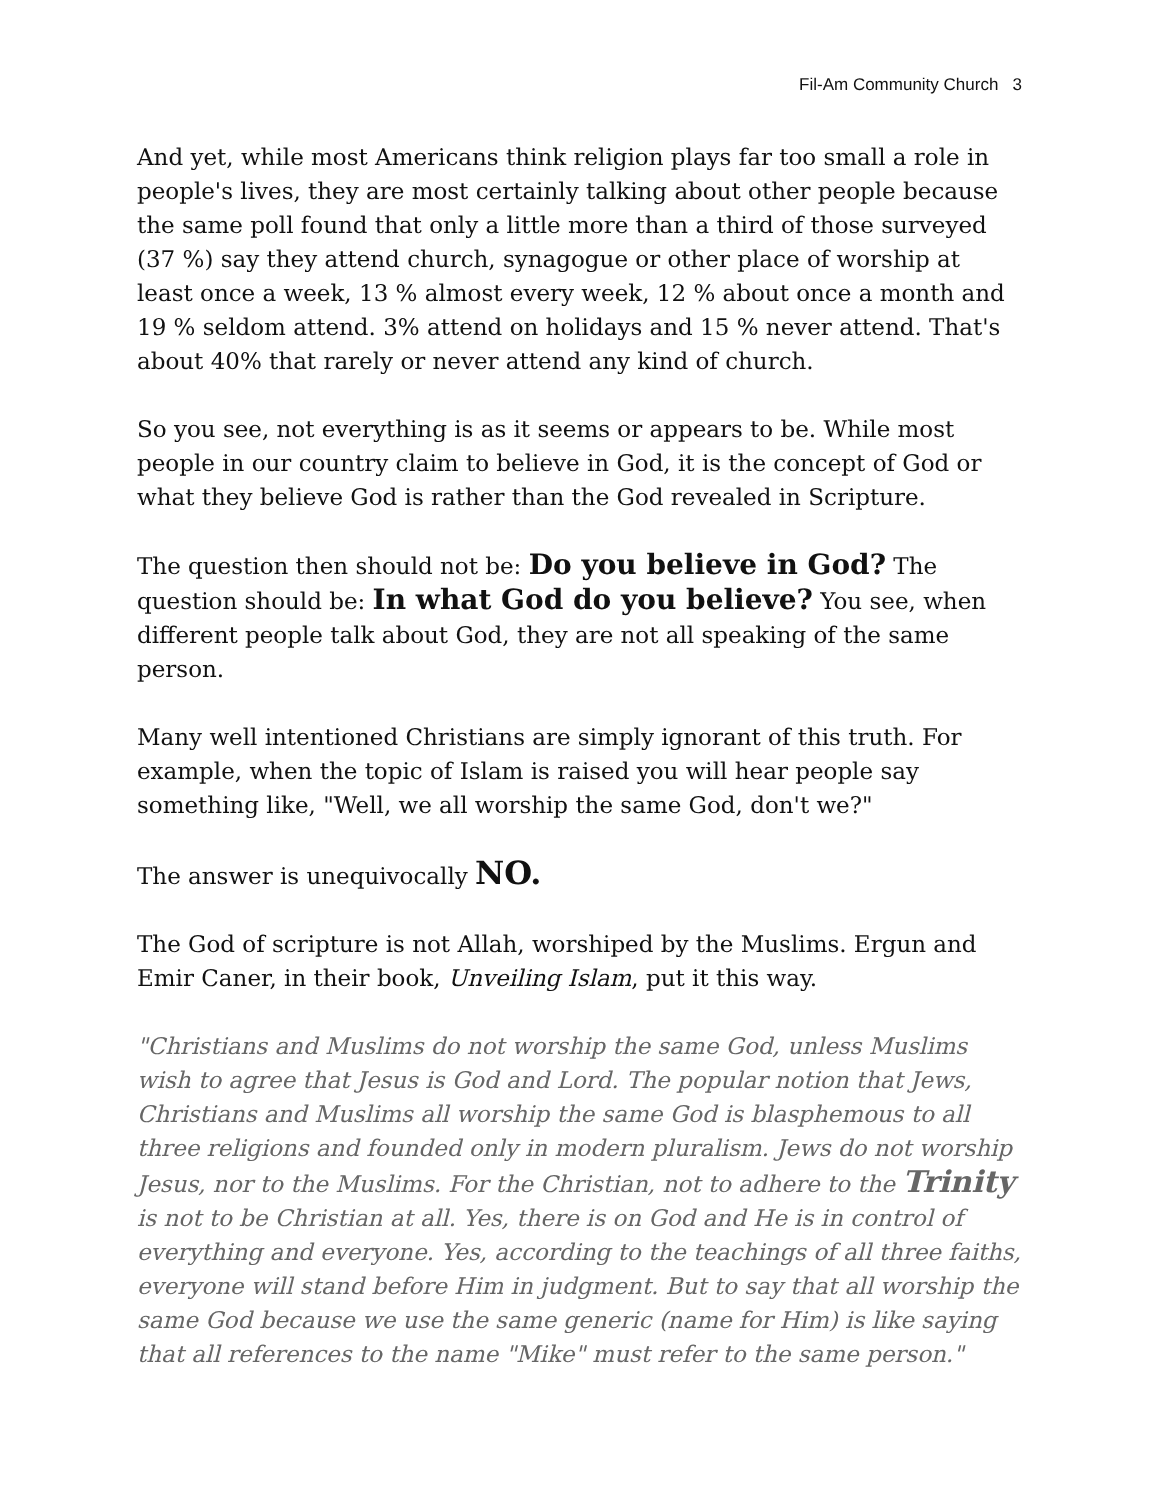Fil-Am Community Church 3
And yet, while most Americans think religion plays far too small a role in people's lives, they are most certainly talking about other people because the same poll found that only a little more than a third of those surveyed (37 %) say they attend church, synagogue or other place of worship at least once a week, 13 % almost every week, 12 % about once a month and 19 % seldom attend. 3% attend on holidays and 15 % never attend. That's about 40% that rarely or never attend any kind of church.
So you see, not everything is as it seems or appears to be. While most people in our country claim to believe in God, it is the concept of God or what they believe God is rather than the God revealed in Scripture.
The question then should not be: Do you believe in God? The question should be: In what God do you believe? You see, when different people talk about God, they are not all speaking of the same person.
Many well intentioned Christians are simply ignorant of this truth. For example, when the topic of Islam is raised you will hear people say something like, "Well, we all worship the same God, don't we?"
The answer is unequivocally NO.
The God of scripture is not Allah, worshiped by the Muslims. Ergun and Emir Caner, in their book, Unveiling Islam, put it this way.
"Christians and Muslims do not worship the same God, unless Muslims wish to agree that Jesus is God and Lord. The popular notion that Jews, Christians and Muslims all worship the same God is blasphemous to all three religions and founded only in modern pluralism. Jews do not worship Jesus, nor to the Muslims. For the Christian, not to adhere to the Trinity is not to be Christian at all. Yes, there is on God and He is in control of everything and everyone. Yes, according to the teachings of all three faiths, everyone will stand before Him in judgment. But to say that all worship the same God because we use the same generic (name for Him) is like saying that all references to the name "Mike" must refer to the same person."